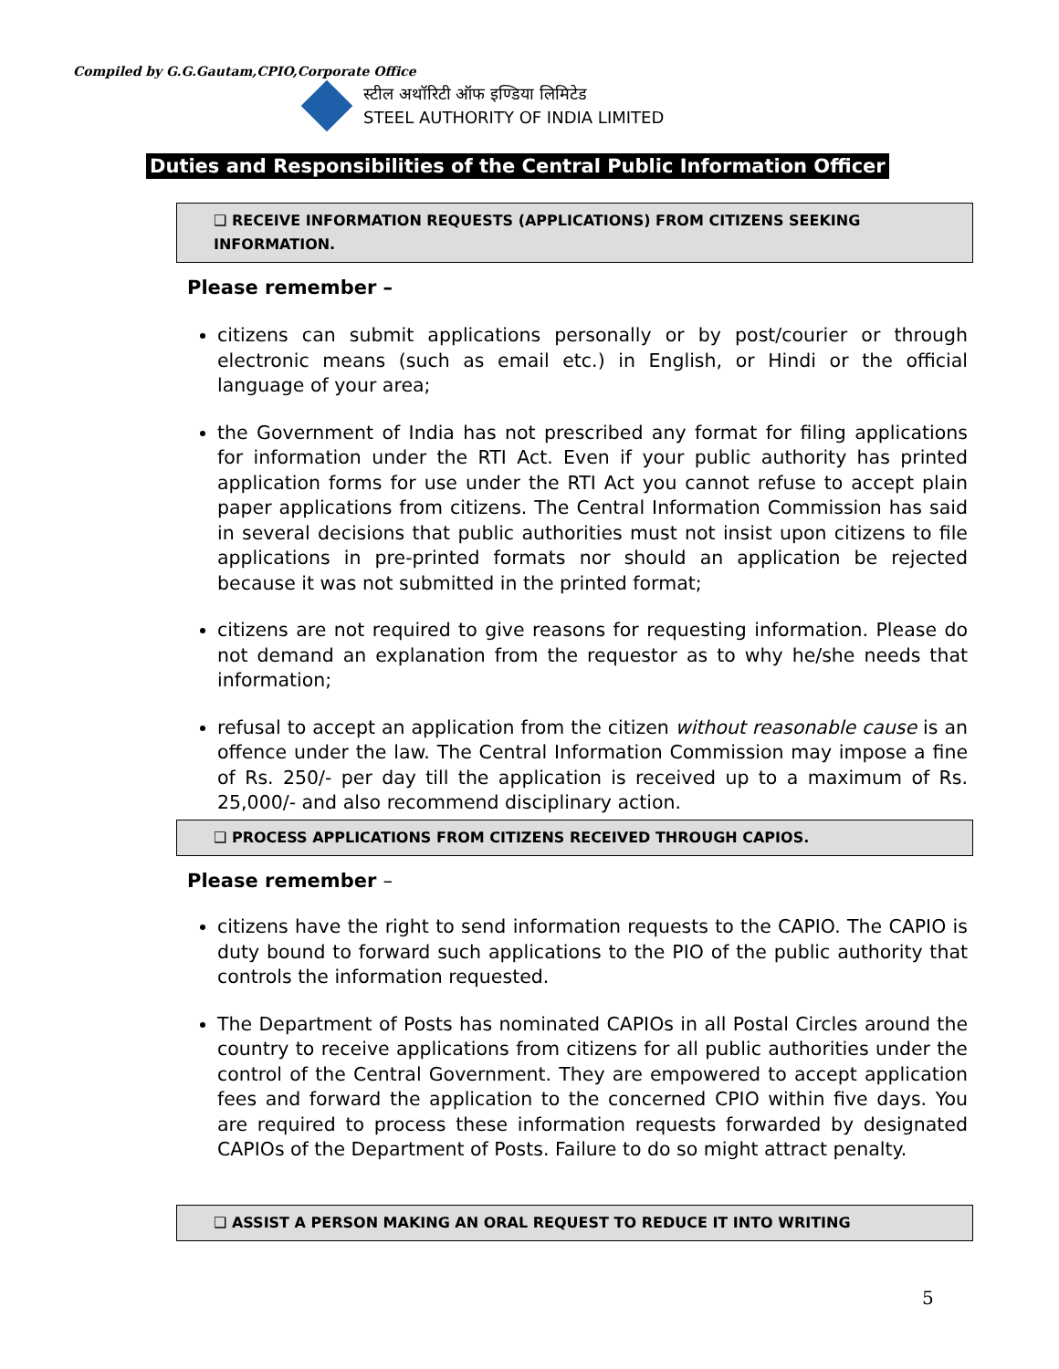Compiled by G.G.Gautam,CPIO,Corporate Office
स्टील अथॉरिटी ऑफ इण्डिया लिमिटेड
STEEL AUTHORITY OF INDIA LIMITED
Duties and Responsibilities of the Central Public Information Officer
❑ RECEIVE INFORMATION REQUESTS (APPLICATIONS) FROM CITIZENS SEEKING INFORMATION.
Please remember –
citizens can submit applications personally or by post/courier or through electronic means (such as email etc.) in English, or Hindi or the official language of your area;
the Government of India has not prescribed any format for filing applications for information under the RTI Act. Even if your public authority has printed application forms for use under the RTI Act you cannot refuse to accept plain paper applications from citizens. The Central Information Commission has said in several decisions that public authorities must not insist upon citizens to file applications in pre-printed formats nor should an application be rejected because it was not submitted in the printed format;
citizens are not required to give reasons for requesting information. Please do not demand an explanation from the requestor as to why he/she needs that information;
refusal to accept an application from the citizen without reasonable cause is an offence under the law. The Central Information Commission may impose a fine of Rs. 250/- per day till the application is received up to a maximum of Rs. 25,000/- and also recommend disciplinary action.
❑ PROCESS APPLICATIONS FROM CITIZENS RECEIVED THROUGH CAPIOS.
Please remember –
citizens have the right to send information requests to the CAPIO. The CAPIO is duty bound to forward such applications to the PIO of the public authority that controls the information requested.
The Department of Posts has nominated CAPIOs in all Postal Circles around the country to receive applications from citizens for all public authorities under the control of the Central Government. They are empowered to accept application fees and forward the application to the concerned CPIO within five days. You are required to process these information requests forwarded by designated CAPIOs of the Department of Posts. Failure to do so might attract penalty.
❑ ASSIST A PERSON MAKING AN ORAL REQUEST TO REDUCE IT INTO WRITING
5